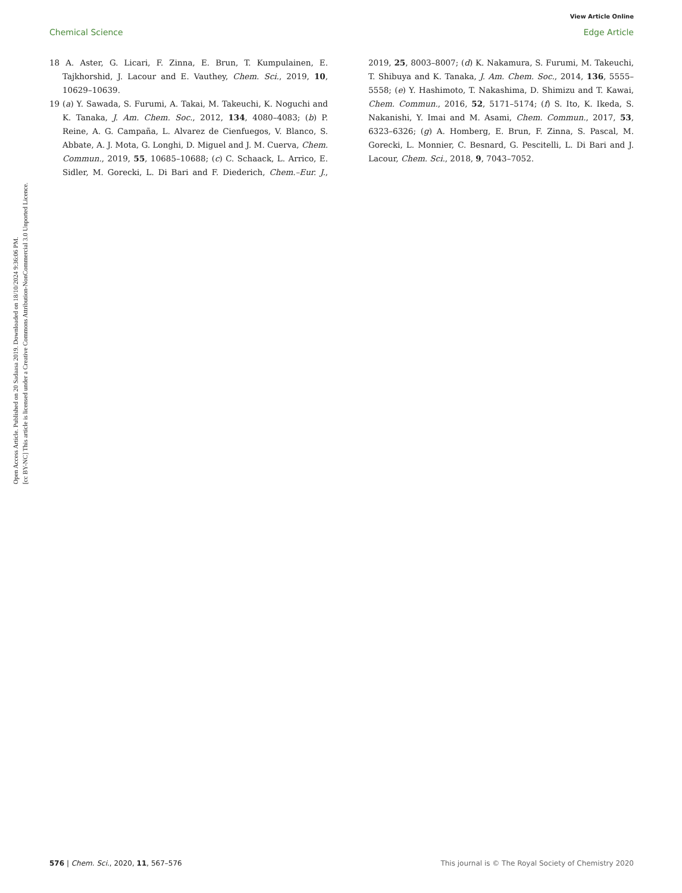View Article Online
Chemical Science Edge Article
Open Access Article. Published on 20 Sadaasa 2019. Downloaded on 18/10/2024 9:36:06 PM.
[cc BY-NC] This article is licensed under a Creative Commons Attribution-NonCommercial 3.0 Unported Licence.
18 A. Aster, G. Licari, F. Zinna, E. Brun, T. Kumpulainen, E. Tajkhorshid, J. Lacour and E. Vauthey, Chem. Sci., 2019, 10, 10629–10639.
19 (a) Y. Sawada, S. Furumi, A. Takai, M. Takeuchi, K. Noguchi and K. Tanaka, J. Am. Chem. Soc., 2012, 134, 4080–4083; (b) P. Reine, A. G. Campaña, L. Alvarez de Cienfuegos, V. Blanco, S. Abbate, A. J. Mota, G. Longhi, D. Miguel and J. M. Cuerva, Chem. Commun., 2019, 55, 10685–10688; (c) C. Schaack, L. Arrico, E. Sidler, M. Gorecki, L. Di Bari and F. Diederich, Chem.–Eur. J., 2019, 25, 8003–8007; (d) K. Nakamura, S. Furumi, M. Takeuchi, T. Shibuya and K. Tanaka, J. Am. Chem. Soc., 2014, 136, 5555–5558; (e) Y. Hashimoto, T. Nakashima, D. Shimizu and T. Kawai, Chem. Commun., 2016, 52, 5171–5174; (f) S. Ito, K. Ikeda, S. Nakanishi, Y. Imai and M. Asami, Chem. Commun., 2017, 53, 6323–6326; (g) A. Homberg, E. Brun, F. Zinna, S. Pascal, M. Gorecki, L. Monnier, C. Besnard, G. Pescitelli, L. Di Bari and J. Lacour, Chem. Sci., 2018, 9, 7043–7052.
576 | Chem. Sci., 2020, 11, 567–576 This journal is © The Royal Society of Chemistry 2020